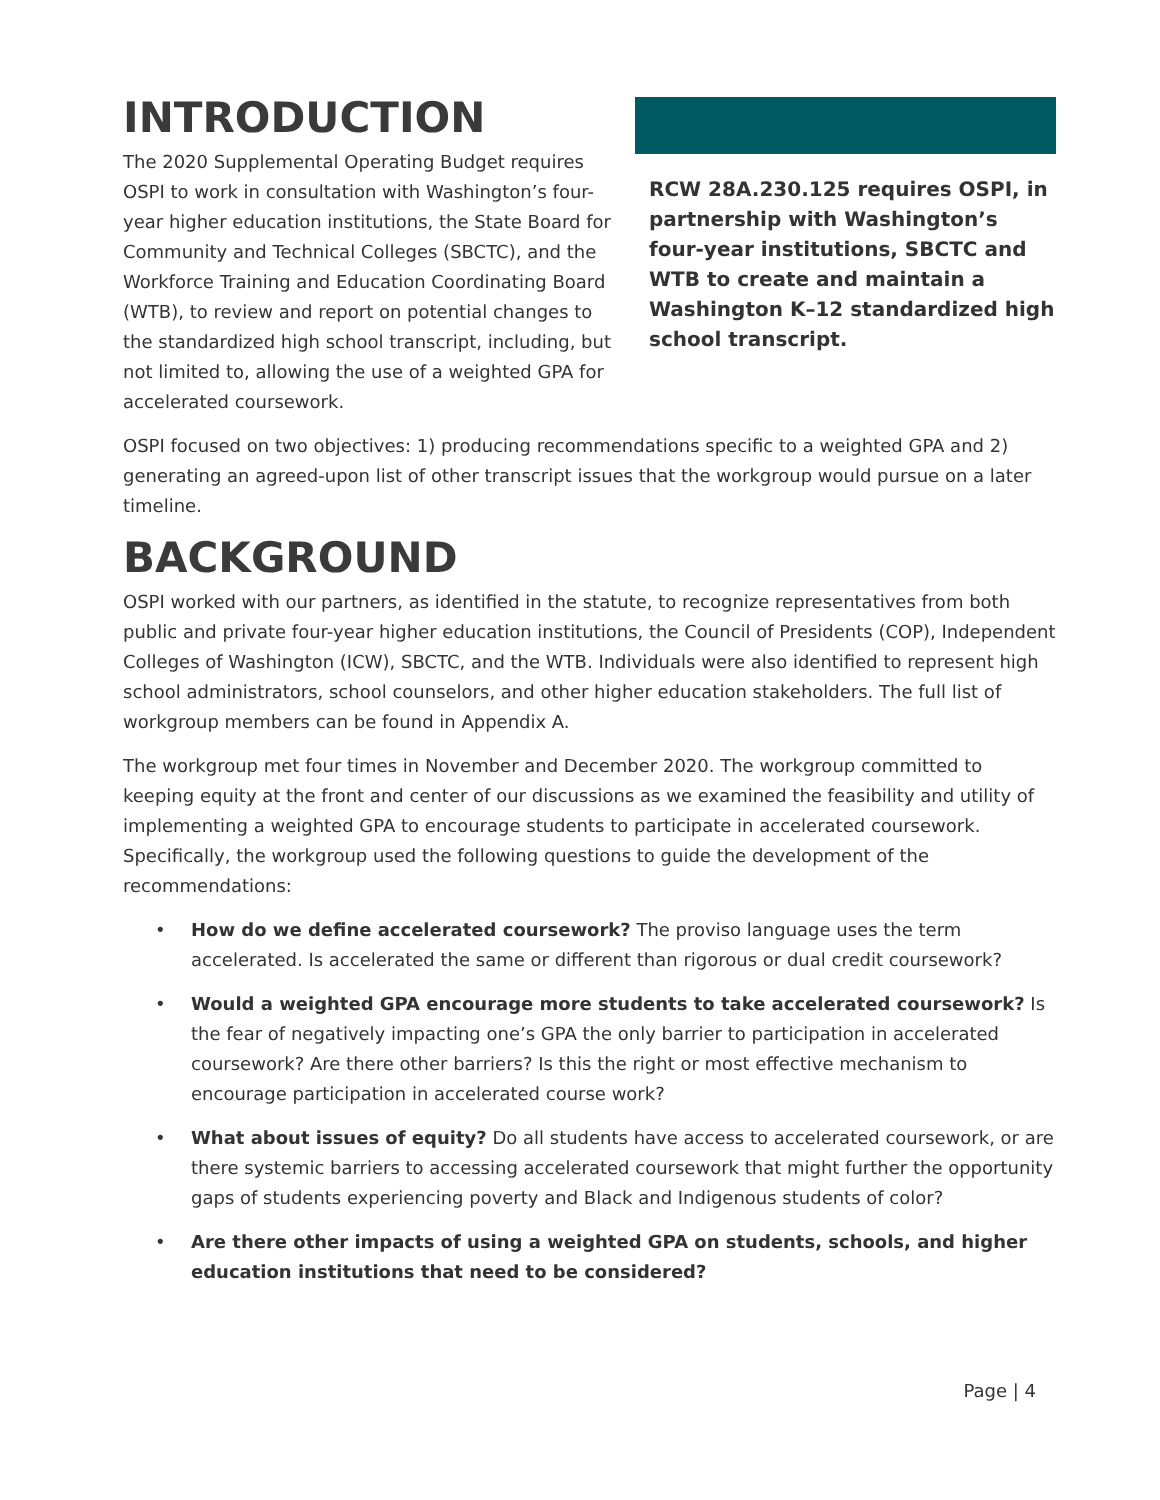INTRODUCTION
The 2020 Supplemental Operating Budget requires OSPI to work in consultation with Washington’s four-year higher education institutions, the State Board for Community and Technical Colleges (SBCTC), and the Workforce Training and Education Coordinating Board (WTB), to review and report on potential changes to the standardized high school transcript, including, but not limited to, allowing the use of a weighted GPA for accelerated coursework.
RCW 28A.230.125 requires OSPI, in partnership with Washington’s four-year institutions, SBCTC and WTB to create and maintain a Washington K–12 standardized high school transcript.
OSPI focused on two objectives: 1) producing recommendations specific to a weighted GPA and 2) generating an agreed-upon list of other transcript issues that the workgroup would pursue on a later timeline.
BACKGROUND
OSPI worked with our partners, as identified in the statute, to recognize representatives from both public and private four-year higher education institutions, the Council of Presidents (COP), Independent Colleges of Washington (ICW), SBCTC, and the WTB. Individuals were also identified to represent high school administrators, school counselors, and other higher education stakeholders. The full list of workgroup members can be found in Appendix A.
The workgroup met four times in November and December 2020. The workgroup committed to keeping equity at the front and center of our discussions as we examined the feasibility and utility of implementing a weighted GPA to encourage students to participate in accelerated coursework. Specifically, the workgroup used the following questions to guide the development of the recommendations:
• How do we define accelerated coursework? The proviso language uses the term accelerated. Is accelerated the same or different than rigorous or dual credit coursework?
• Would a weighted GPA encourage more students to take accelerated coursework? Is the fear of negatively impacting one’s GPA the only barrier to participation in accelerated coursework? Are there other barriers? Is this the right or most effective mechanism to encourage participation in accelerated course work?
• What about issues of equity? Do all students have access to accelerated coursework, or are there systemic barriers to accessing accelerated coursework that might further the opportunity gaps of students experiencing poverty and Black and Indigenous students of color?
• Are there other impacts of using a weighted GPA on students, schools, and higher education institutions that need to be considered?
Page | 4